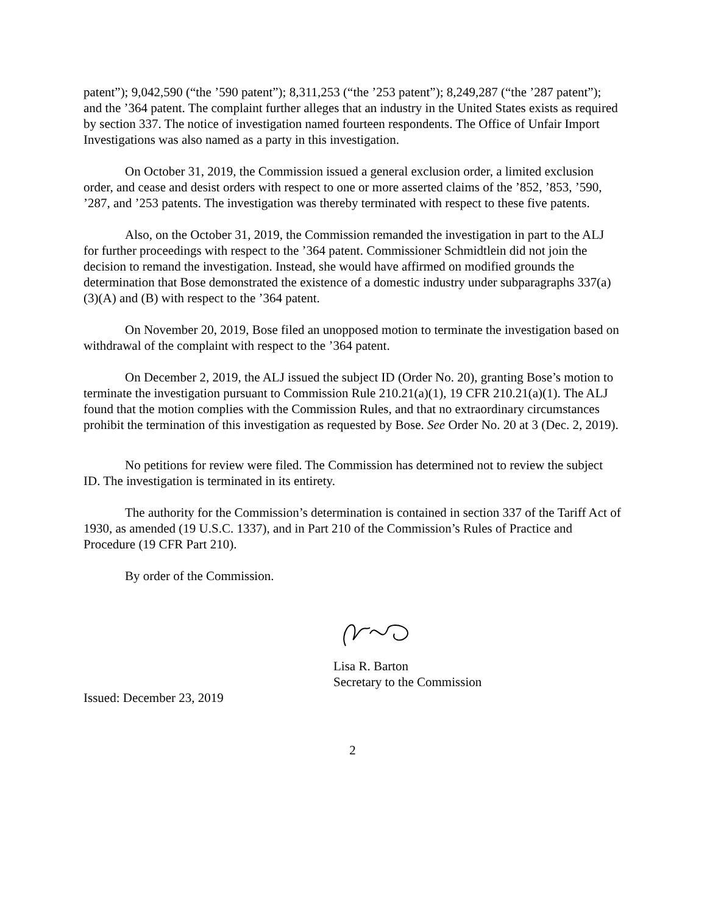patent”); 9,042,590 (“the ’590 patent”); 8,311,253 (“the ’253 patent”); 8,249,287 (“the ’287 patent”); and the ’364 patent. The complaint further alleges that an industry in the United States exists as required by section 337. The notice of investigation named fourteen respondents. The Office of Unfair Import Investigations was also named as a party in this investigation.
On October 31, 2019, the Commission issued a general exclusion order, a limited exclusion order, and cease and desist orders with respect to one or more asserted claims of the ’852, ’853, ’590, ’287, and ’253 patents. The investigation was thereby terminated with respect to these five patents.
Also, on the October 31, 2019, the Commission remanded the investigation in part to the ALJ for further proceedings with respect to the ’364 patent. Commissioner Schmidtlein did not join the decision to remand the investigation. Instead, she would have affirmed on modified grounds the determination that Bose demonstrated the existence of a domestic industry under subparagraphs 337(a)(3)(A) and (B) with respect to the ’364 patent.
On November 20, 2019, Bose filed an unopposed motion to terminate the investigation based on withdrawal of the complaint with respect to the ’364 patent.
On December 2, 2019, the ALJ issued the subject ID (Order No. 20), granting Bose’s motion to terminate the investigation pursuant to Commission Rule 210.21(a)(1), 19 CFR 210.21(a)(1). The ALJ found that the motion complies with the Commission Rules, and that no extraordinary circumstances prohibit the termination of this investigation as requested by Bose. See Order No. 20 at 3 (Dec. 2, 2019).
No petitions for review were filed. The Commission has determined not to review the subject ID. The investigation is terminated in its entirety.
The authority for the Commission’s determination is contained in section 337 of the Tariff Act of 1930, as amended (19 U.S.C. 1337), and in Part 210 of the Commission’s Rules of Practice and Procedure (19 CFR Part 210).
By order of the Commission.
Lisa R. Barton
Secretary to the Commission
Issued: December 23, 2019
2